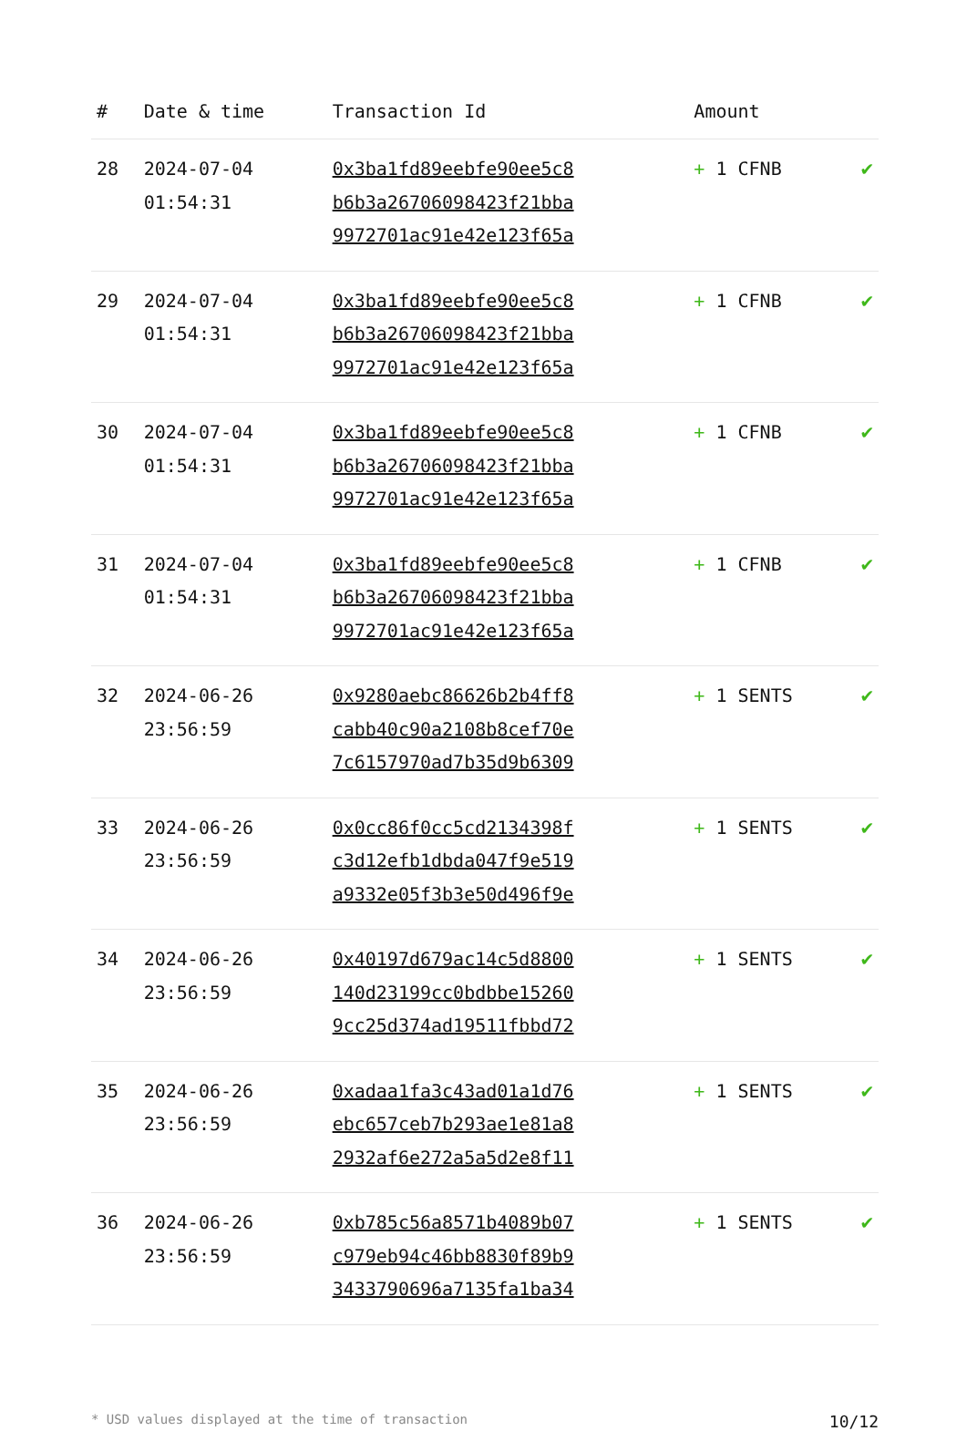| # | Date & time | Transaction Id | Amount | |
| --- | --- | --- | --- | --- |
| 28 | 2024-07-04 01:54:31 | 0x3ba1fd89eebfe90ee5c8 b6b3a26706098423f21bba 9972701ac91e42e123f65a | + 1 CFNB | ✔ |
| 29 | 2024-07-04 01:54:31 | 0x3ba1fd89eebfe90ee5c8 b6b3a26706098423f21bba 9972701ac91e42e123f65a | + 1 CFNB | ✔ |
| 30 | 2024-07-04 01:54:31 | 0x3ba1fd89eebfe90ee5c8 b6b3a26706098423f21bba 9972701ac91e42e123f65a | + 1 CFNB | ✔ |
| 31 | 2024-07-04 01:54:31 | 0x3ba1fd89eebfe90ee5c8 b6b3a26706098423f21bba 9972701ac91e42e123f65a | + 1 CFNB | ✔ |
| 32 | 2024-06-26 23:56:59 | 0x9280aebc86626b2b4ff8 cabb40c90a2108b8cef70e 7c6157970ad7b35d9b6309 | + 1 SENTS | ✔ |
| 33 | 2024-06-26 23:56:59 | 0x0cc86f0cc5cd2134398f c3d12efb1dbda047f9e519 a9332e05f3b3e50d496f9e | + 1 SENTS | ✔ |
| 34 | 2024-06-26 23:56:59 | 0x40197d679ac14c5d8800 140d23199cc0bdbbe15260 9cc25d374ad19511fbbd72 | + 1 SENTS | ✔ |
| 35 | 2024-06-26 23:56:59 | 0xadaa1fa3c43ad01a1d76 ebc657ceb7b293ae1e81a8 2932af6e272a5a5d2e8f11 | + 1 SENTS | ✔ |
| 36 | 2024-06-26 23:56:59 | 0xb785c56a8571b4089b07 c979eb94c46bb8830f89b9 3433790696a7135fa1ba34 | + 1 SENTS | ✔ |
* USD values displayed at the time of transaction 10/12